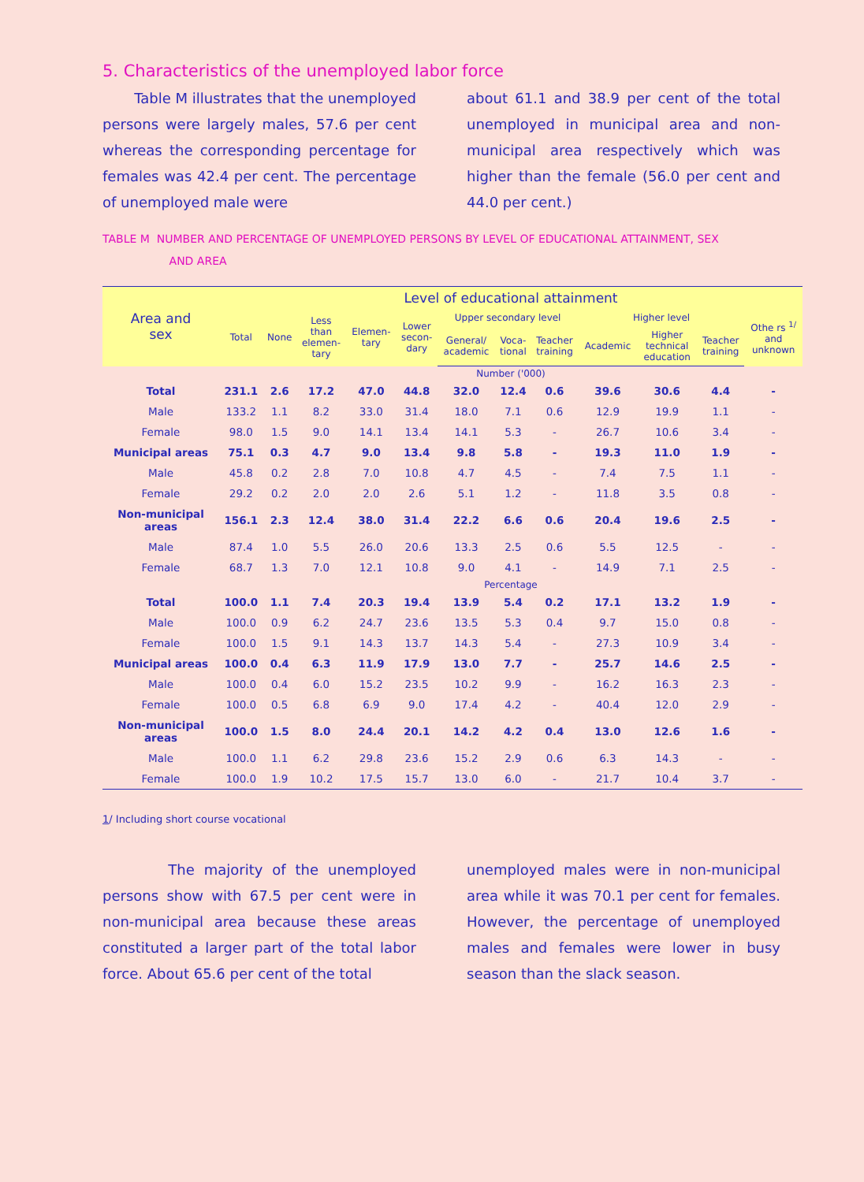5. Characteristics of the unemployed labor force
Table M illustrates that the unemployed persons were largely males, 57.6 per cent whereas the corresponding percentage for females was 42.4 per cent. The percentage of unemployed male were
about 61.1 and 38.9 per cent of the total unemployed in municipal area and non-municipal area respectively which was higher than the female (56.0 per cent and 44.0 per cent.)
TABLE M NUMBER AND PERCENTAGE OF UNEMPLOYED PERSONS BY LEVEL OF EDUCATIONAL ATTAINMENT, SEX
AND AREA
| Area and sex | Level of educational attainment | | | | | | | | | | | |
| --- | --- | --- | --- | --- | --- | --- | --- | --- | --- | --- | --- | --- |
| | Total | None | Less than elemen- tary | Elemen- tary | Lower secon- dary | Upper secondary level | | | Higher level | | | Othe rs <sup>1/</sup> and unknown |
| | | | | | | General/ academic | Voca- tional | Teacher training | Academic | Higher technical education | Teacher training | |
| | Number ('000) | | | | | | | | | | | |
| Total | 231.1 | 2.6 | 17.2 | 47.0 | 44.8 | 32.0 | 12.4 | 0.6 | 39.6 | 30.6 | 4.4 | - |
| Male | 133.2 | 1.1 | 8.2 | 33.0 | 31.4 | 18.0 | 7.1 | 0.6 | 12.9 | 19.9 | 1.1 | - |
| Female | 98.0 | 1.5 | 9.0 | 14.1 | 13.4 | 14.1 | 5.3 | - | 26.7 | 10.6 | 3.4 | - |
| Municipal areas | 75.1 | 0.3 | 4.7 | 9.0 | 13.4 | 9.8 | 5.8 | - | 19.3 | 11.0 | 1.9 | - |
| Male | 45.8 | 0.2 | 2.8 | 7.0 | 10.8 | 4.7 | 4.5 | - | 7.4 | 7.5 | 1.1 | - |
| Female | 29.2 | 0.2 | 2.0 | 2.0 | 2.6 | 5.1 | 1.2 | - | 11.8 | 3.5 | 0.8 | - |
| Non-municipal areas | 156.1 | 2.3 | 12.4 | 38.0 | 31.4 | 22.2 | 6.6 | 0.6 | 20.4 | 19.6 | 2.5 | - |
| Male | 87.4 | 1.0 | 5.5 | 26.0 | 20.6 | 13.3 | 2.5 | 0.6 | 5.5 | 12.5 | - | - |
| Female | 68.7 | 1.3 | 7.0 | 12.1 | 10.8 | 9.0 | 4.1 | - | 14.9 | 7.1 | 2.5 | - |
| | Percentage | | | | | | | | | | | |
| Total | 100.0 | 1.1 | 7.4 | 20.3 | 19.4 | 13.9 | 5.4 | 0.2 | 17.1 | 13.2 | 1.9 | - |
| Male | 100.0 | 0.9 | 6.2 | 24.7 | 23.6 | 13.5 | 5.3 | 0.4 | 9.7 | 15.0 | 0.8 | - |
| Female | 100.0 | 1.5 | 9.1 | 14.3 | 13.7 | 14.3 | 5.4 | - | 27.3 | 10.9 | 3.4 | - |
| Municipal areas | 100.0 | 0.4 | 6.3 | 11.9 | 17.9 | 13.0 | 7.7 | - | 25.7 | 14.6 | 2.5 | - |
| Male | 100.0 | 0.4 | 6.0 | 15.2 | 23.5 | 10.2 | 9.9 | - | 16.2 | 16.3 | 2.3 | - |
| Female | 100.0 | 0.5 | 6.8 | 6.9 | 9.0 | 17.4 | 4.2 | - | 40.4 | 12.0 | 2.9 | - |
| Non-municipal areas | 100.0 | 1.5 | 8.0 | 24.4 | 20.1 | 14.2 | 4.2 | 0.4 | 13.0 | 12.6 | 1.6 | - |
| Male | 100.0 | 1.1 | 6.2 | 29.8 | 23.6 | 15.2 | 2.9 | 0.6 | 6.3 | 14.3 | - | - |
| Female | 100.0 | 1.9 | 10.2 | 17.5 | 15.7 | 13.0 | 6.0 | - | 21.7 | 10.4 | 3.7 | - |
1/ Including short course vocational
The majority of the unemployed persons show with 67.5 per cent were in non-municipal area because these areas constituted a larger part of the total labor force. About 65.6 per cent of the total
unemployed males were in non-municipal area while it was 70.1 per cent for females. However, the percentage of unemployed males and females were lower in busy season than the slack season.